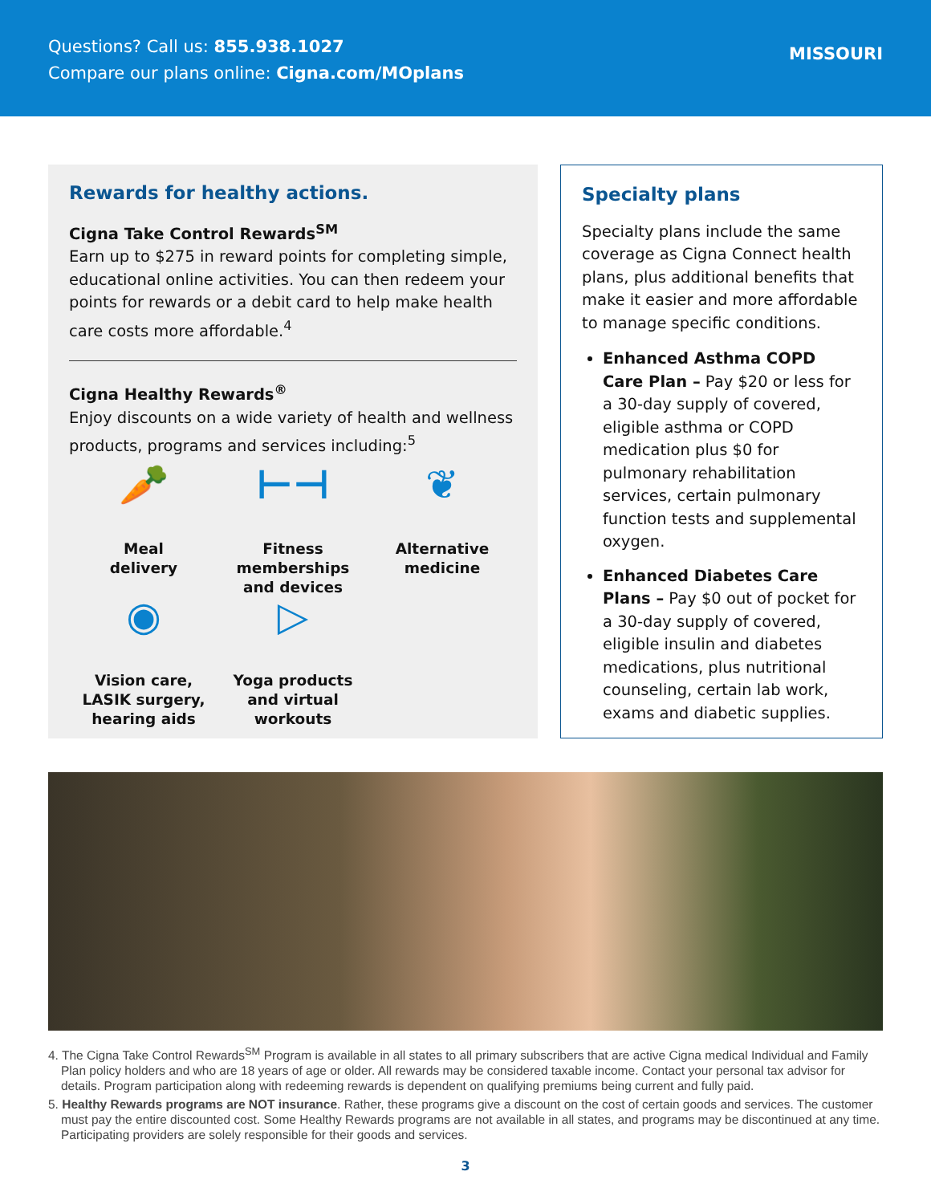Questions? Call us: 855.938.1027
Compare our plans online: Cigna.com/MOplans
MISSOURI
Rewards for healthy actions.
Cigna Take Control Rewards<sup>SM</sup>
Earn up to $275 in reward points for completing simple, educational online activities. You can then redeem your points for rewards or a debit card to help make health care costs more affordable.<sup>4</sup>
Cigna Healthy Rewards<sup>®</sup>
Enjoy discounts on a wide variety of health and wellness products, programs and services including:<sup>5</sup>
🥕
Meal
delivery
⊢⊣
Fitness
memberships
and devices
❦
Alternative
medicine
◉
Vision care,
LASIK surgery,
hearing aids
▷
Yoga products
and virtual
workouts
Specialty plans
Specialty plans include the same coverage as Cigna Connect health plans, plus additional benefits that make it easier and more affordable to manage specific conditions.
Enhanced Asthma COPD Care Plan – Pay $20 or less for a 30-day supply of covered, eligible asthma or COPD medication plus $0 for pulmonary rehabilitation services, certain pulmonary function tests and supplemental oxygen.
Enhanced Diabetes Care Plans – Pay $0 out of pocket for a 30-day supply of covered, eligible insulin and diabetes medications, plus nutritional counseling, certain lab work, exams and diabetic supplies.
4. The Cigna Take Control Rewards<sup>SM</sup> Program is available in all states to all primary subscribers that are active Cigna medical Individual and Family Plan policy holders and who are 18 years of age or older. All rewards may be considered taxable income. Contact your personal tax advisor for details. Program participation along with redeeming rewards is dependent on qualifying premiums being current and fully paid.
5. Healthy Rewards programs are NOT insurance. Rather, these programs give a discount on the cost of certain goods and services. The customer must pay the entire discounted cost. Some Healthy Rewards programs are not available in all states, and programs may be discontinued at any time. Participating providers are solely responsible for their goods and services.
3